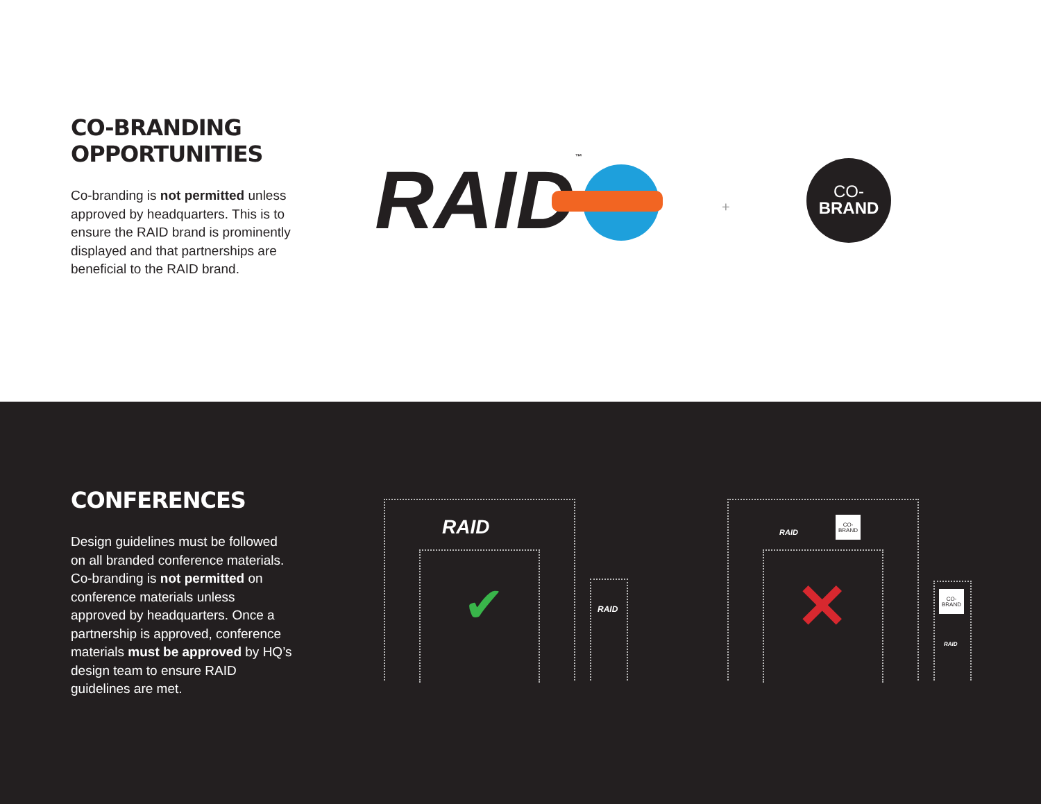CO-BRANDING
OPPORTUNITIES
Co-branding is not permitted unless approved by headquarters. This is to ensure the RAID brand is prominently displayed and that partnerships are beneficial to the RAID brand.
RAID™ +
CO-
BRAND
CONFERENCES
Design guidelines must be followed on all branded conference materials. Co-branding is not permitted on conference materials unless approved by headquarters. Once a partnership is approved, conference materials must be approved by HQ’s design team to ensure RAID guidelines are met.
RAID
✔ RAID
RAID
CO-
BRAND
✕
CO-
BRAND
RAID